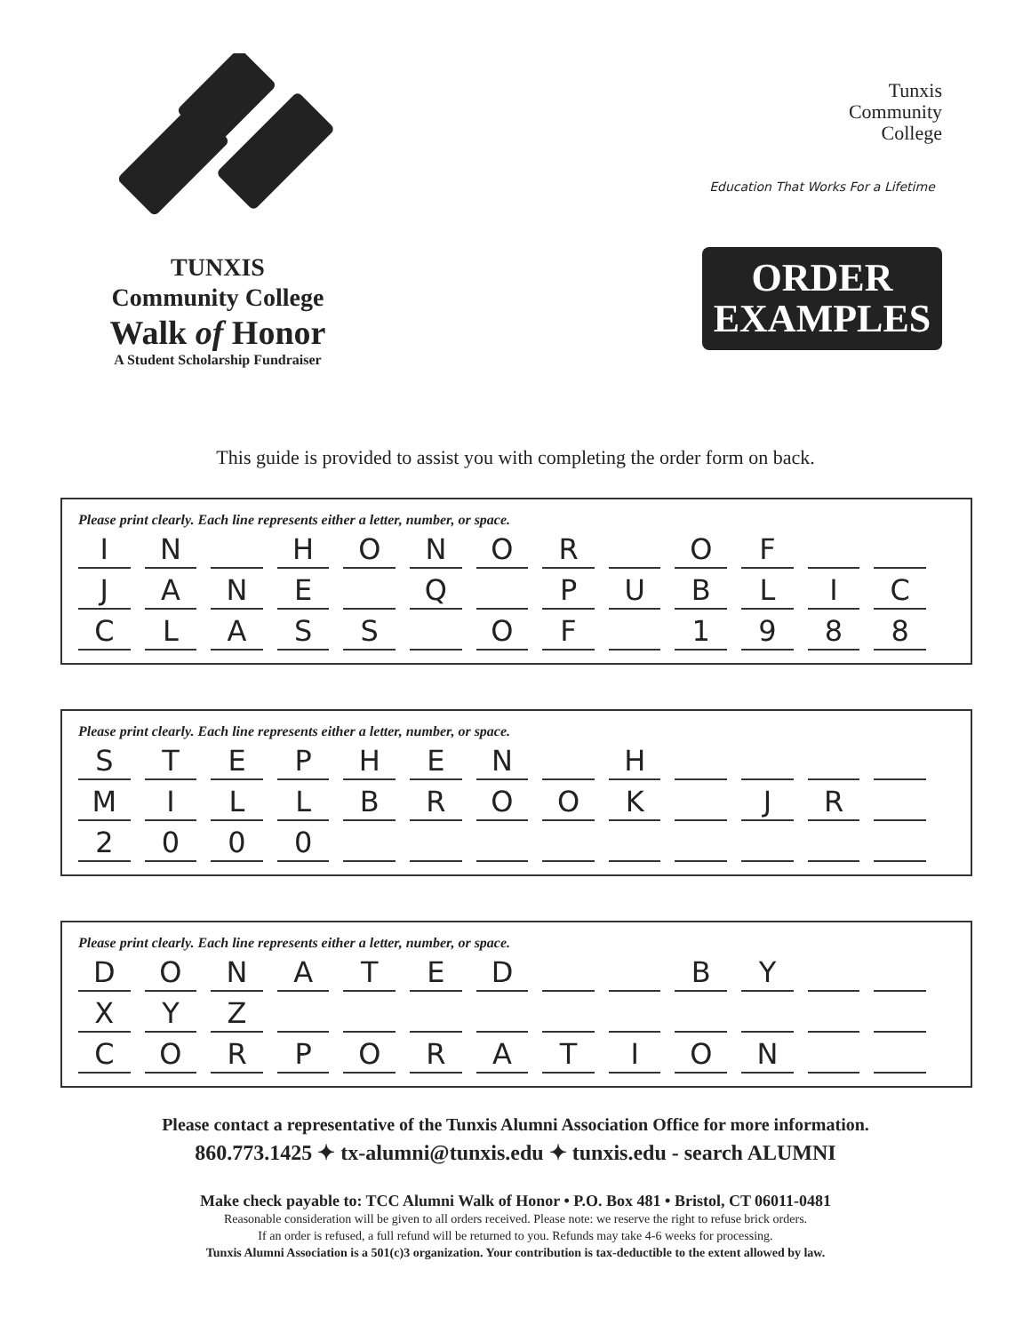TUNXIS
Community College
Walk of Honor
A Student Scholarship Fundraiser
Tunxis
Community
College
Education That Works For a Lifetime
ORDER
EXAMPLES
This guide is provided to assist you with completing the order form on back.
Please print clearly. Each line represents either a letter, number, or space.
| I | N | | H | O | N | O | R | | O | F | | |
| J | A | N | E | | Q | | P | U | B | L | I | C |
| C | L | A | S | S | | O | F | | 1 | 9 | 8 | 8 |
Please print clearly. Each line represents either a letter, number, or space.
| S | T | E | P | H | E | N | | H | | | | |
| M | I | L | L | B | R | O | O | K | | J | R | |
| 2 | 0 | 0 | 0 | | | | | | | | | |
Please print clearly. Each line represents either a letter, number, or space.
| D | O | N | A | T | E | D | | | B | Y | | |
| X | Y | Z | | | | | | | | | | |
| C | O | R | P | O | R | A | T | I | O | N | | |
Please contact a representative of the Tunxis Alumni Association Office for more information.
860.773.1425 ✦ tx-alumni@tunxis.edu ✦ tunxis.edu - search ALUMNI
Make check payable to: TCC Alumni Walk of Honor • P.O. Box 481 • Bristol, CT 06011-0481
Reasonable consideration will be given to all orders received. Please note: we reserve the right to refuse brick orders.
If an order is refused, a full refund will be returned to you. Refunds may take 4-6 weeks for processing.
Tunxis Alumni Association is a 501(c)3 organization. Your contribution is tax-deductible to the extent allowed by law.